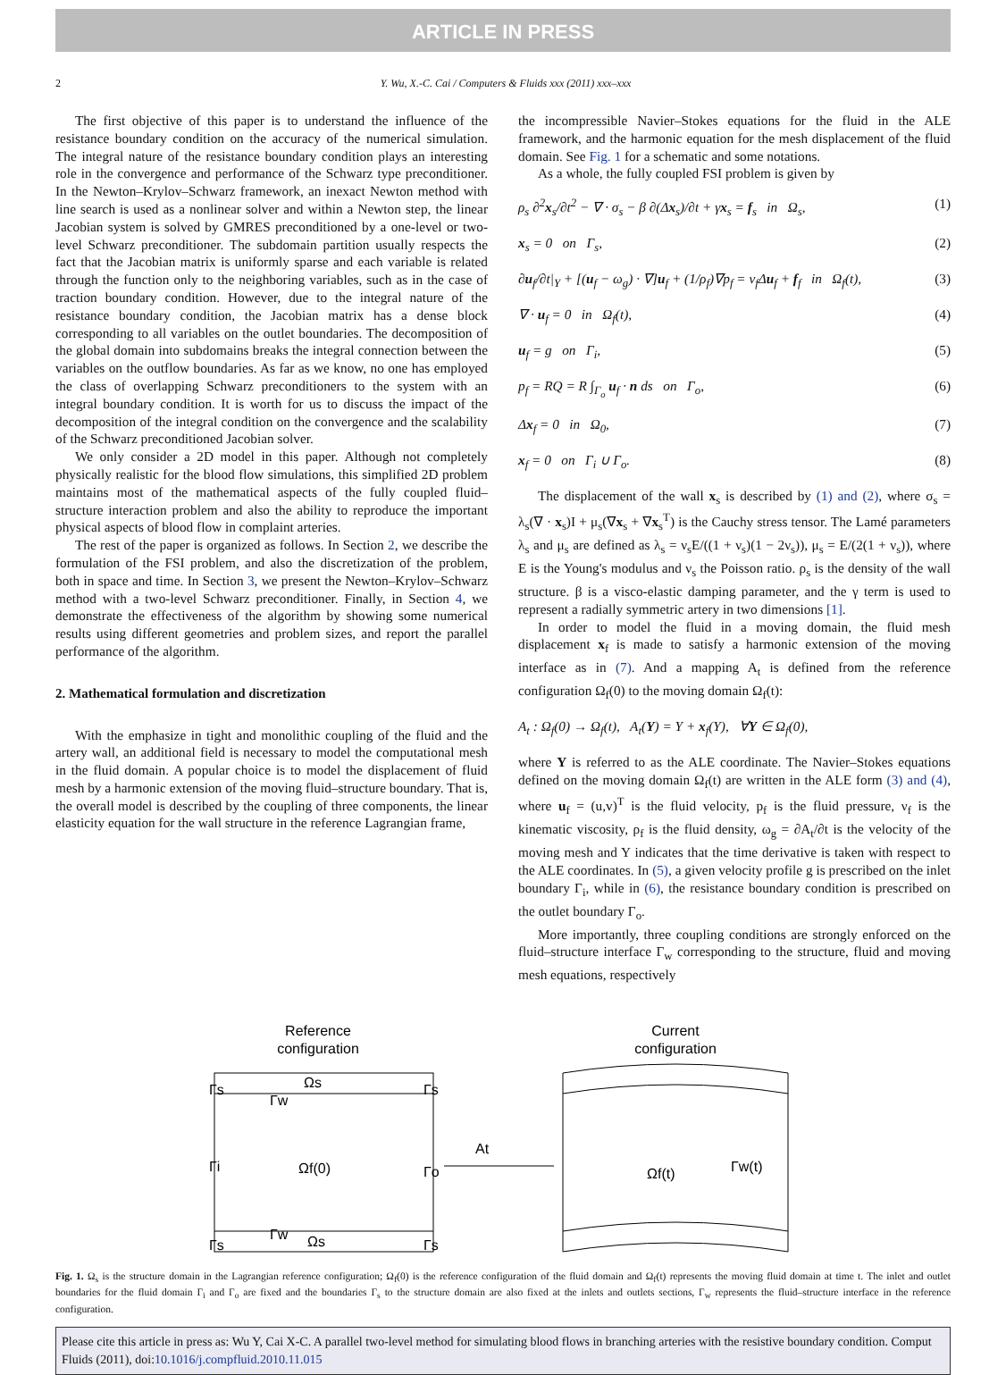ARTICLE IN PRESS
2 Y. Wu, X.-C. Cai / Computers & Fluids xxx (2011) xxx–xxx
The first objective of this paper is to understand the influence of the resistance boundary condition on the accuracy of the numerical simulation. The integral nature of the resistance boundary condition plays an interesting role in the convergence and performance of the Schwarz type preconditioner. In the Newton–Krylov–Schwarz framework, an inexact Newton method with line search is used as a nonlinear solver and within a Newton step, the linear Jacobian system is solved by GMRES preconditioned by a one-level or two-level Schwarz preconditioner. The subdomain partition usually respects the fact that the Jacobian matrix is uniformly sparse and each variable is related through the function only to the neighboring variables, such as in the case of traction boundary condition. However, due to the integral nature of the resistance boundary condition, the Jacobian matrix has a dense block corresponding to all variables on the outlet boundaries. The decomposition of the global domain into subdomains breaks the integral connection between the variables on the outflow boundaries. As far as we know, no one has employed the class of overlapping Schwarz preconditioners to the system with an integral boundary condition. It is worth for us to discuss the impact of the decomposition of the integral condition on the convergence and the scalability of the Schwarz preconditioned Jacobian solver.
We only consider a 2D model in this paper. Although not completely physically realistic for the blood flow simulations, this simplified 2D problem maintains most of the mathematical aspects of the fully coupled fluid–structure interaction problem and also the ability to reproduce the important physical aspects of blood flow in complaint arteries.
The rest of the paper is organized as follows. In Section 2, we describe the formulation of the FSI problem, and also the discretization of the problem, both in space and time. In Section 3, we present the Newton–Krylov–Schwarz method with a two-level Schwarz preconditioner. Finally, in Section 4, we demonstrate the effectiveness of the algorithm by showing some numerical results using different geometries and problem sizes, and report the parallel performance of the algorithm.
2. Mathematical formulation and discretization
With the emphasize in tight and monolithic coupling of the fluid and the artery wall, an additional field is necessary to model the computational mesh in the fluid domain. A popular choice is to model the displacement of fluid mesh by a harmonic extension of the moving fluid–structure boundary. That is, the overall model is described by the coupling of three components, the linear elasticity equation for the wall structure in the reference Lagrangian frame,
the incompressible Navier–Stokes equations for the fluid in the ALE framework, and the harmonic equation for the mesh displacement of the fluid domain. See Fig. 1 for a schematic and some notations.
As a whole, the fully coupled FSI problem is given by
ρ<sub>s</sub> ∂<sup>2</sup>x<sub>s</sub>/∂t<sup>2</sup> − ∇ · σ<sub>s</sub> − β ∂(Δx<sub>s</sub>)/∂t + γx<sub>s</sub> = f<sub>s</sub> in Ω<sub>s</sub>, (1)
x<sub>s</sub> = 0 on Γ<sub>s</sub>, (2)
∂u<sub>f</sub>/∂t|<sub>Y</sub> + [(u<sub>f</sub> − ω<sub>g</sub>) · ∇]u<sub>f</sub> + (1/ρ<sub>f</sub>)∇p<sub>f</sub> = ν<sub>f</sub>Δu<sub>f</sub> + f<sub>f</sub> in Ω<sub>f</sub>(t), (3)
∇ · u<sub>f</sub> = 0 in Ω<sub>f</sub>(t), (4)
u<sub>f</sub> = g on Γ<sub>i</sub>, (5)
p<sub>f</sub> = RQ = R ∫<sub>Γ<sub>o</sub></sub> u<sub>f</sub> · n ds on Γ<sub>o</sub>, (6)
Δx<sub>f</sub> = 0 in Ω<sub>0</sub>, (7)
x<sub>f</sub> = 0 on Γ<sub>i</sub> ∪ Γ<sub>o</sub>. (8)
The displacement of the wall x<sub>s</sub> is described by (1) and (2), where σ<sub>s</sub> = λ<sub>s</sub>(∇ · x<sub>s</sub>)I + μ<sub>s</sub>(∇x<sub>s</sub> + ∇x<sub>s</sub><sup>T</sup>) is the Cauchy stress tensor. The Lamé parameters λ<sub>s</sub> and μ<sub>s</sub> are defined as λ<sub>s</sub> = ν<sub>s</sub>E/((1 + ν<sub>s</sub>)(1 − 2ν<sub>s</sub>)), μ<sub>s</sub> = E/(2(1 + ν<sub>s</sub>)), where E is the Young's modulus and ν<sub>s</sub> the Poisson ratio. ρ<sub>s</sub> is the density of the wall structure. β is a visco-elastic damping parameter, and the γ term is used to represent a radially symmetric artery in two dimensions [1].
In order to model the fluid in a moving domain, the fluid mesh displacement x<sub>f</sub> is made to satisfy a harmonic extension of the moving interface as in (7). And a mapping A<sub>t</sub> is defined from the reference configuration Ω<sub>f</sub>(0) to the moving domain Ω<sub>f</sub>(t):
A<sub>t</sub> : Ω<sub>f</sub>(0) → Ω<sub>f</sub>(t), A<sub>t</sub>(Y) = Y + x<sub>f</sub>(Y), ∀Y ∈ Ω<sub>f</sub>(0),
where Y is referred to as the ALE coordinate. The Navier–Stokes equations defined on the moving domain Ω<sub>f</sub>(t) are written in the ALE form (3) and (4), where u<sub>f</sub> = (u,v)<sup>T</sup> is the fluid velocity, p<sub>f</sub> is the fluid pressure, ν<sub>f</sub> is the kinematic viscosity, ρ<sub>f</sub> is the fluid density, ω<sub>g</sub> = ∂A<sub>t</sub>/∂t is the velocity of the moving mesh and Y indicates that the time derivative is taken with respect to the ALE coordinates. In (5), a given velocity profile g is prescribed on the inlet boundary Γ<sub>i</sub>, while in (6), the resistance boundary condition is prescribed on the outlet boundary Γ<sub>o</sub>.
More importantly, three coupling conditions are strongly enforced on the fluid–structure interface Γ<sub>w</sub> corresponding to the structure, fluid and moving mesh equations, respectively
Reference
configuration
Ωs
Γw
Ωf(0)
Γw
Ωs
Γs
Γs
Γi
Γo
Γs
Γs
At
Current
configuration
Ωf(t)
Γw(t)
Fig. 1. Ω<sub>s</sub> is the structure domain in the Lagrangian reference configuration; Ω<sub>f</sub>(0) is the reference configuration of the fluid domain and Ω<sub>f</sub>(t) represents the moving fluid domain at time t. The inlet and outlet boundaries for the fluid domain Γ<sub>i</sub> and Γ<sub>o</sub> are fixed and the boundaries Γ<sub>s</sub> to the structure domain are also fixed at the inlets and outlets sections, Γ<sub>w</sub> represents the fluid–structure interface in the reference configuration.
Please cite this article in press as: Wu Y, Cai X-C. A parallel two-level method for simulating blood flows in branching arteries with the resistive boundary condition. Comput Fluids (2011), doi:10.1016/j.compfluid.2010.11.015